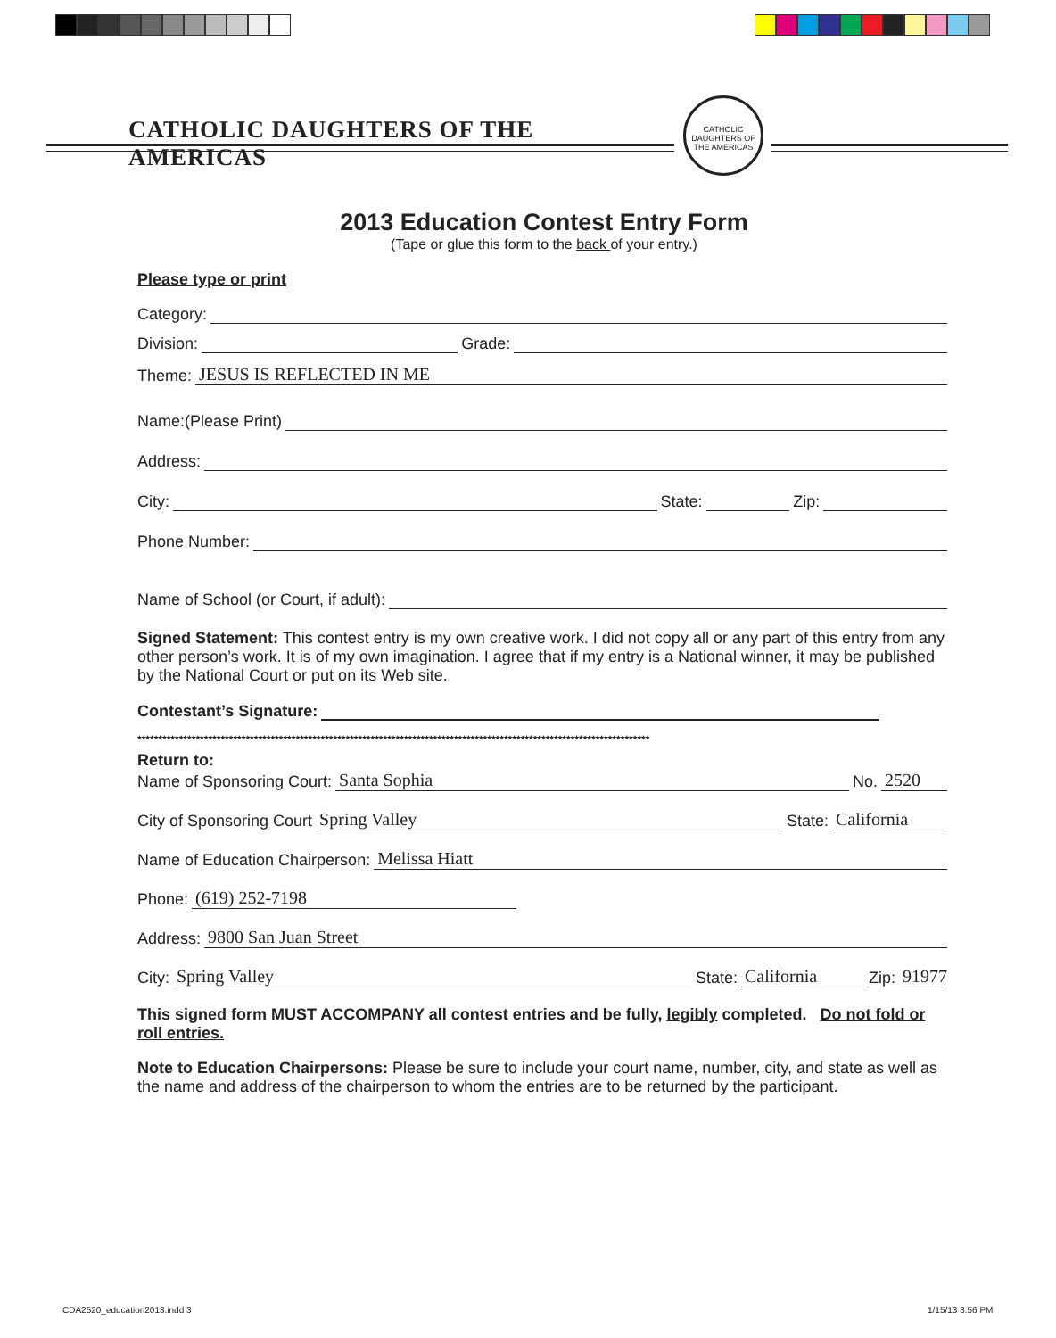CATHOLIC DAUGHTERS OF THE AMERICAS
CATHOLIC DAUGHTERS OF THE AMERICAS
2013 Education Contest Entry Form
(Tape or glue this form to the back of your entry.)
Please type or print
Category:
Division: Grade:
Theme: JESUS IS REFLECTED IN ME
Name:(Please Print)
Address:
City: State: Zip:
Phone Number:
Name of School (or Court, if adult):
Signed Statement: This contest entry is my own creative work. I did not copy all or any part of this entry from any other person’s work. It is of my own imagination. I agree that if my entry is a National winner, it may be published by the National Court or put on its Web site.
Contestant’s Signature:
***************************************************************************************************************************
Return to:
Name of Sponsoring Court: Santa Sophia No. 2520
City of Sponsoring Court Spring Valley State: California
Name of Education Chairperson: Melissa Hiatt
Phone: (619) 252-7198
Address: 9800 San Juan Street
City: Spring Valley State: California Zip: 91977
This signed form MUST ACCOMPANY all contest entries and be fully, legibly completed. Do not fold or roll entries.
Note to Education Chairpersons: Please be sure to include your court name, number, city, and state as well as the name and address of the chairperson to whom the entries are to be returned by the participant.
CDA2520_education2013.indd 3 1/15/13 8:56 PM